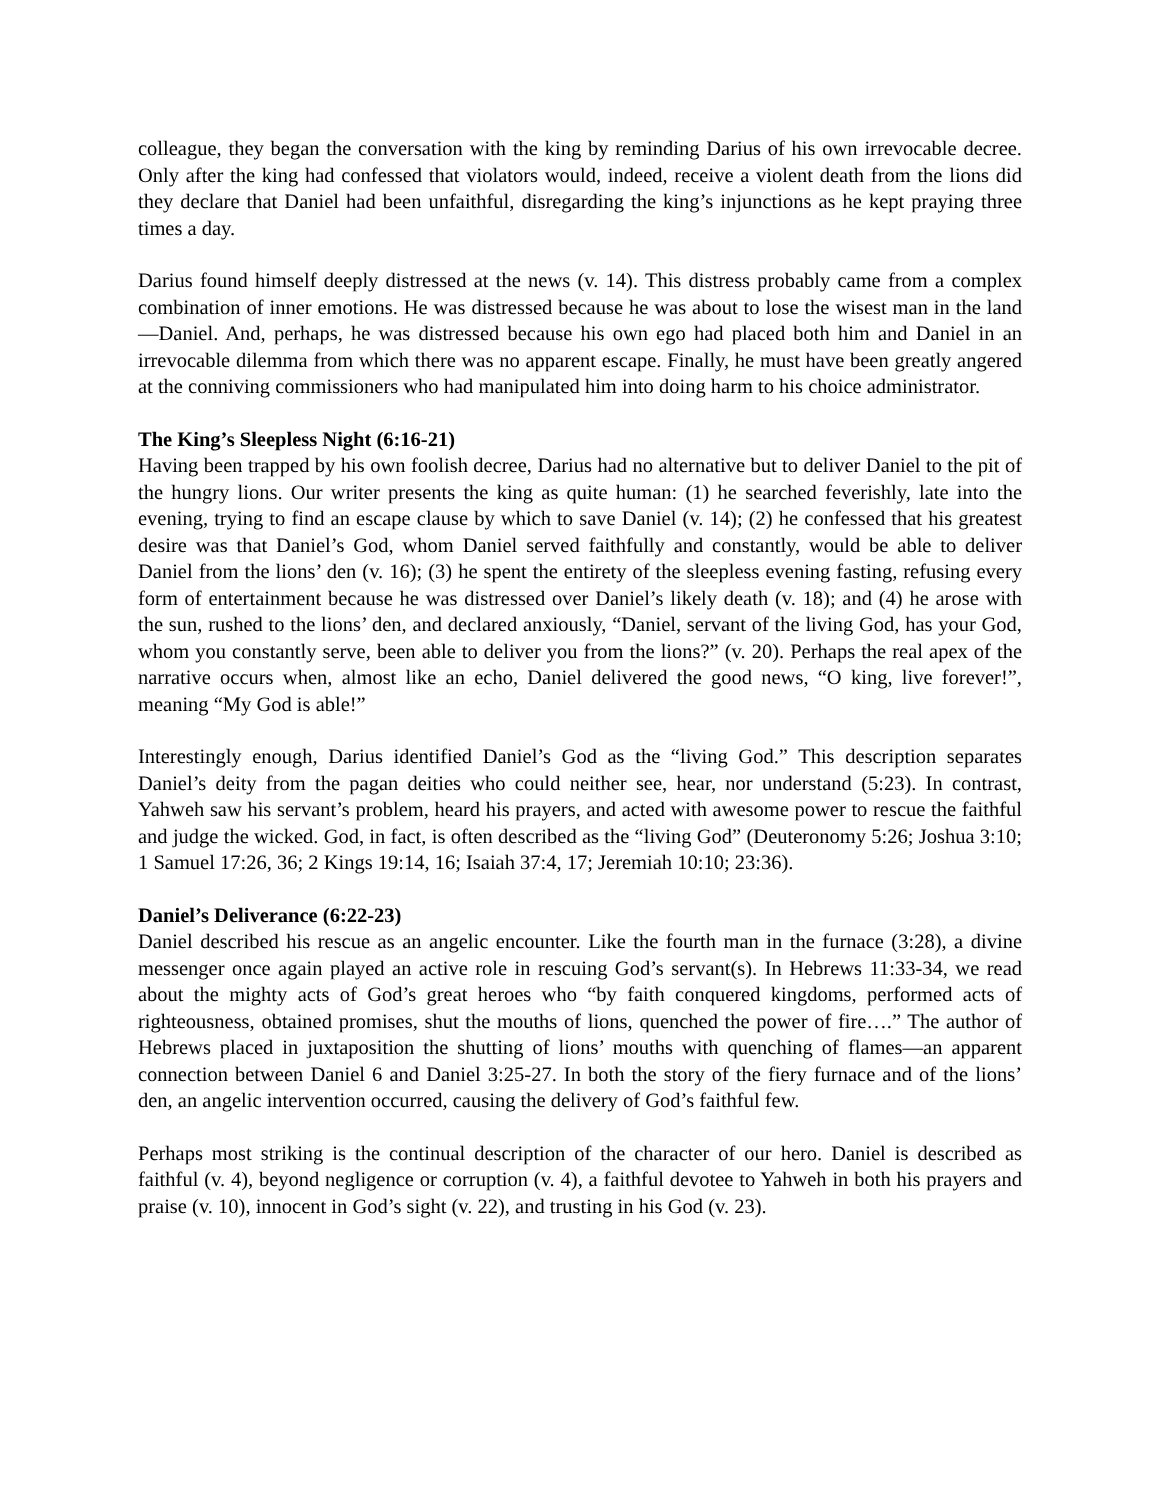colleague, they began the conversation with the king by reminding Darius of his own irrevocable decree. Only after the king had confessed that violators would, indeed, receive a violent death from the lions did they declare that Daniel had been unfaithful, disregarding the king’s injunctions as he kept praying three times a day.
Darius found himself deeply distressed at the news (v. 14). This distress probably came from a complex combination of inner emotions. He was distressed because he was about to lose the wisest man in the land—Daniel. And, perhaps, he was distressed because his own ego had placed both him and Daniel in an irrevocable dilemma from which there was no apparent escape. Finally, he must have been greatly angered at the conniving commissioners who had manipulated him into doing harm to his choice administrator.
The King’s Sleepless Night (6:16-21)
Having been trapped by his own foolish decree, Darius had no alternative but to deliver Daniel to the pit of the hungry lions. Our writer presents the king as quite human: (1) he searched feverishly, late into the evening, trying to find an escape clause by which to save Daniel (v. 14); (2) he confessed that his greatest desire was that Daniel’s God, whom Daniel served faithfully and constantly, would be able to deliver Daniel from the lions’ den (v. 16); (3) he spent the entirety of the sleepless evening fasting, refusing every form of entertainment because he was distressed over Daniel’s likely death (v. 18); and (4) he arose with the sun, rushed to the lions’ den, and declared anxiously, “Daniel, servant of the living God, has your God, whom you constantly serve, been able to deliver you from the lions?” (v. 20). Perhaps the real apex of the narrative occurs when, almost like an echo, Daniel delivered the good news, “O king, live forever!”, meaning “My God is able!”
Interestingly enough, Darius identified Daniel’s God as the “living God.” This description separates Daniel’s deity from the pagan deities who could neither see, hear, nor understand (5:23). In contrast, Yahweh saw his servant’s problem, heard his prayers, and acted with awesome power to rescue the faithful and judge the wicked. God, in fact, is often described as the “living God” (Deuteronomy 5:26; Joshua 3:10; 1 Samuel 17:26, 36; 2 Kings 19:14, 16; Isaiah 37:4, 17; Jeremiah 10:10; 23:36).
Daniel’s Deliverance (6:22-23)
Daniel described his rescue as an angelic encounter. Like the fourth man in the furnace (3:28), a divine messenger once again played an active role in rescuing God’s servant(s). In Hebrews 11:33-34, we read about the mighty acts of God’s great heroes who “by faith conquered kingdoms, performed acts of righteousness, obtained promises, shut the mouths of lions, quenched the power of fire….” The author of Hebrews placed in juxtaposition the shutting of lions’ mouths with quenching of flames—an apparent connection between Daniel 6 and Daniel 3:25-27. In both the story of the fiery furnace and of the lions’ den, an angelic intervention occurred, causing the delivery of God’s faithful few.
Perhaps most striking is the continual description of the character of our hero. Daniel is described as faithful (v. 4), beyond negligence or corruption (v. 4), a faithful devotee to Yahweh in both his prayers and praise (v. 10), innocent in God’s sight (v. 22), and trusting in his God (v. 23).